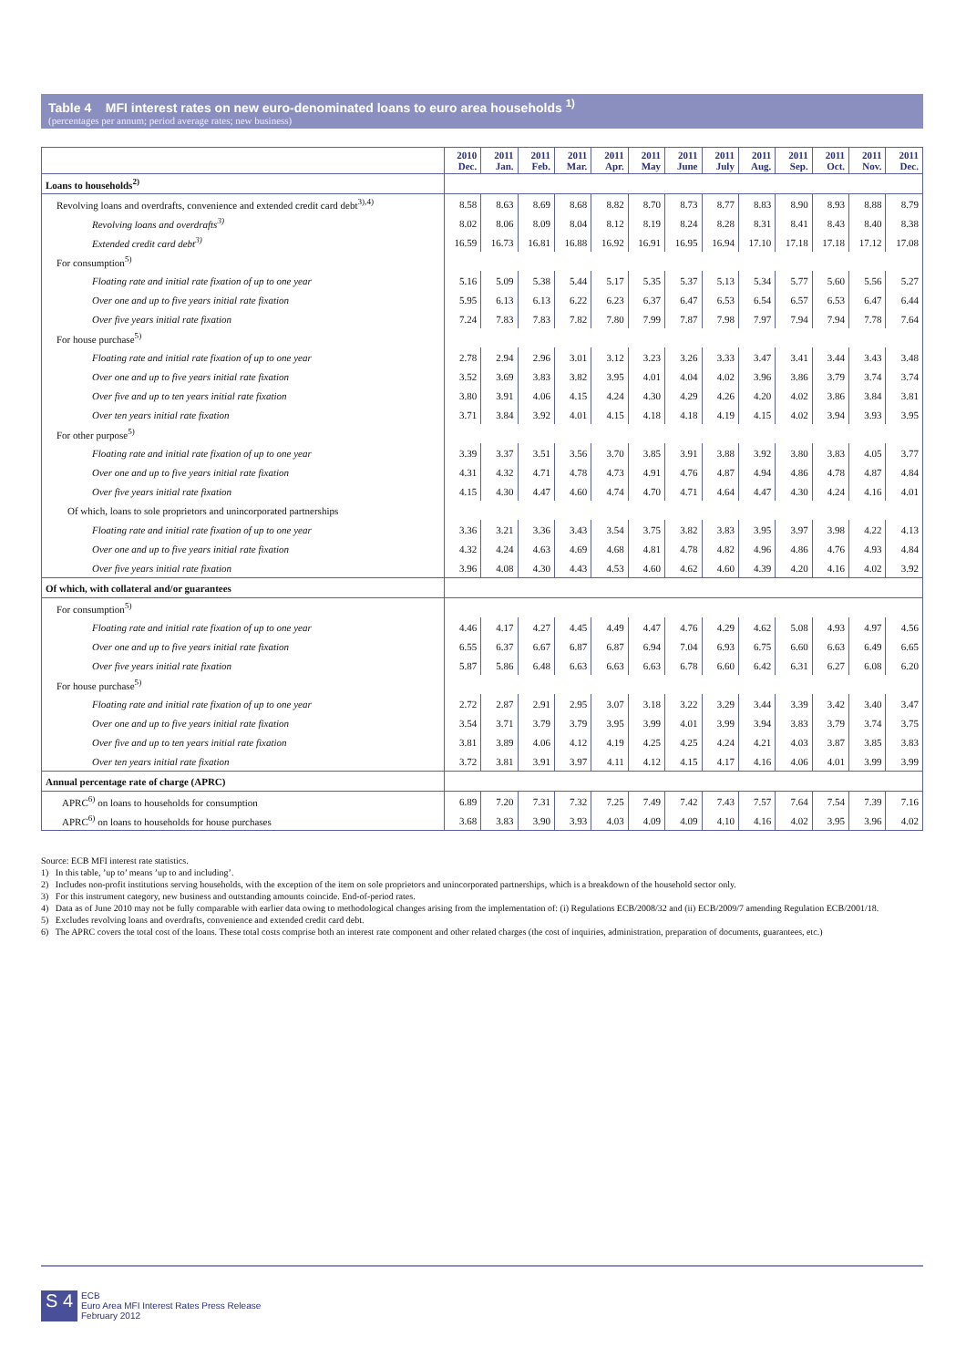Table 4 MFI interest rates on new euro-denominated loans to euro area households <sup>1)</sup>
(percentages per annum; period average rates; new business)
| | 2010 Dec. | 2011 Jan. | 2011 Feb. | 2011 Mar. | 2011 Apr. | 2011 May | 2011 June | 2011 July | 2011 Aug. | 2011 Sep. | 2011 Oct. | 2011 Nov. | 2011 Dec. |
| --- | --- | --- | --- | --- | --- | --- | --- | --- | --- | --- | --- | --- | --- |
| Loans to households<sup>2)</sup> | | | | | | | | | | | | | |
| Revolving loans and overdrafts, convenience and extended credit card debt<sup>3),4)</sup> | 8.58 | 8.63 | 8.69 | 8.68 | 8.82 | 8.70 | 8.73 | 8.77 | 8.83 | 8.90 | 8.93 | 8.88 | 8.79 |
| Revolving loans and overdrafts<sup>3)</sup> | 8.02 | 8.06 | 8.09 | 8.04 | 8.12 | 8.19 | 8.24 | 8.28 | 8.31 | 8.41 | 8.43 | 8.40 | 8.38 |
| Extended credit card debt<sup>3)</sup> | 16.59 | 16.73 | 16.81 | 16.88 | 16.92 | 16.91 | 16.95 | 16.94 | 17.10 | 17.18 | 17.18 | 17.12 | 17.08 |
| For consumption<sup>5)</sup> | | | | | | | | | | | | | |
| Floating rate and initial rate fixation of up to one year | 5.16 | 5.09 | 5.38 | 5.44 | 5.17 | 5.35 | 5.37 | 5.13 | 5.34 | 5.77 | 5.60 | 5.56 | 5.27 |
| Over one and up to five years initial rate fixation | 5.95 | 6.13 | 6.13 | 6.22 | 6.23 | 6.37 | 6.47 | 6.53 | 6.54 | 6.57 | 6.53 | 6.47 | 6.44 |
| Over five years initial rate fixation | 7.24 | 7.83 | 7.83 | 7.82 | 7.80 | 7.99 | 7.87 | 7.98 | 7.97 | 7.94 | 7.94 | 7.78 | 7.64 |
| For house purchase<sup>5)</sup> | | | | | | | | | | | | | |
| Floating rate and initial rate fixation of up to one year | 2.78 | 2.94 | 2.96 | 3.01 | 3.12 | 3.23 | 3.26 | 3.33 | 3.47 | 3.41 | 3.44 | 3.43 | 3.48 |
| Over one and up to five years initial rate fixation | 3.52 | 3.69 | 3.83 | 3.82 | 3.95 | 4.01 | 4.04 | 4.02 | 3.96 | 3.86 | 3.79 | 3.74 | 3.74 |
| Over five and up to ten years initial rate fixation | 3.80 | 3.91 | 4.06 | 4.15 | 4.24 | 4.30 | 4.29 | 4.26 | 4.20 | 4.02 | 3.86 | 3.84 | 3.81 |
| Over ten years initial rate fixation | 3.71 | 3.84 | 3.92 | 4.01 | 4.15 | 4.18 | 4.18 | 4.19 | 4.15 | 4.02 | 3.94 | 3.93 | 3.95 |
| For other purpose<sup>5)</sup> | | | | | | | | | | | | | |
| Floating rate and initial rate fixation of up to one year | 3.39 | 3.37 | 3.51 | 3.56 | 3.70 | 3.85 | 3.91 | 3.88 | 3.92 | 3.80 | 3.83 | 4.05 | 3.77 |
| Over one and up to five years initial rate fixation | 4.31 | 4.32 | 4.71 | 4.78 | 4.73 | 4.91 | 4.76 | 4.87 | 4.94 | 4.86 | 4.78 | 4.87 | 4.84 |
| Over five years initial rate fixation | 4.15 | 4.30 | 4.47 | 4.60 | 4.74 | 4.70 | 4.71 | 4.64 | 4.47 | 4.30 | 4.24 | 4.16 | 4.01 |
| Of which, loans to sole proprietors and unincorporated partnerships | | | | | | | | | | | | | |
| Floating rate and initial rate fixation of up to one year | 3.36 | 3.21 | 3.36 | 3.43 | 3.54 | 3.75 | 3.82 | 3.83 | 3.95 | 3.97 | 3.98 | 4.22 | 4.13 |
| Over one and up to five years initial rate fixation | 4.32 | 4.24 | 4.63 | 4.69 | 4.68 | 4.81 | 4.78 | 4.82 | 4.96 | 4.86 | 4.76 | 4.93 | 4.84 |
| Over five years initial rate fixation | 3.96 | 4.08 | 4.30 | 4.43 | 4.53 | 4.60 | 4.62 | 4.60 | 4.39 | 4.20 | 4.16 | 4.02 | 3.92 |
| Of which, with collateral and/or guarantees | | | | | | | | | | | | | |
| For consumption<sup>5)</sup> | | | | | | | | | | | | | |
| Floating rate and initial rate fixation of up to one year | 4.46 | 4.17 | 4.27 | 4.45 | 4.49 | 4.47 | 4.76 | 4.29 | 4.62 | 5.08 | 4.93 | 4.97 | 4.56 |
| Over one and up to five years initial rate fixation | 6.55 | 6.37 | 6.67 | 6.87 | 6.87 | 6.94 | 7.04 | 6.93 | 6.75 | 6.60 | 6.63 | 6.49 | 6.65 |
| Over five years initial rate fixation | 5.87 | 5.86 | 6.48 | 6.63 | 6.63 | 6.63 | 6.78 | 6.60 | 6.42 | 6.31 | 6.27 | 6.08 | 6.20 |
| For house purchase<sup>5)</sup> | | | | | | | | | | | | | |
| Floating rate and initial rate fixation of up to one year | 2.72 | 2.87 | 2.91 | 2.95 | 3.07 | 3.18 | 3.22 | 3.29 | 3.44 | 3.39 | 3.42 | 3.40 | 3.47 |
| Over one and up to five years initial rate fixation | 3.54 | 3.71 | 3.79 | 3.79 | 3.95 | 3.99 | 4.01 | 3.99 | 3.94 | 3.83 | 3.79 | 3.74 | 3.75 |
| Over five and up to ten years initial rate fixation | 3.81 | 3.89 | 4.06 | 4.12 | 4.19 | 4.25 | 4.25 | 4.24 | 4.21 | 4.03 | 3.87 | 3.85 | 3.83 |
| Over ten years initial rate fixation | 3.72 | 3.81 | 3.91 | 3.97 | 4.11 | 4.12 | 4.15 | 4.17 | 4.16 | 4.06 | 4.01 | 3.99 | 3.99 |
| Annual percentage rate of charge (APRC) | | | | | | | | | | | | | |
| APRC<sup>6)</sup> on loans to households for consumption | 6.89 | 7.20 | 7.31 | 7.32 | 7.25 | 7.49 | 7.42 | 7.43 | 7.57 | 7.64 | 7.54 | 7.39 | 7.16 |
| APRC<sup>6)</sup> on loans to households for house purchases | 3.68 | 3.83 | 3.90 | 3.93 | 4.03 | 4.09 | 4.09 | 4.10 | 4.16 | 4.02 | 3.95 | 3.96 | 4.02 |
Source: ECB MFI interest rate statistics.
1) In this table, ’up to’ means ’up to and including’.
2) Includes non-profit institutions serving households, with the exception of the item on sole proprietors and unincorporated partnerships, which is a breakdown of the household sector only.
3) For this instrument category, new business and outstanding amounts coincide. End-of-period rates.
4) Data as of June 2010 may not be fully comparable with earlier data owing to methodological changes arising from the implementation of: (i) Regulations ECB/2008/32 and (ii) ECB/2009/7 amending Regulation ECB/2001/18.
5) Excludes revolving loans and overdrafts, convenience and extended credit card debt.
6) The APRC covers the total cost of the loans. These total costs comprise both an interest rate component and other related charges (the cost of inquiries, administration, preparation of documents, guarantees, etc.)
S 4
ECB
Euro Area MFI Interest Rates Press Release
February 2012